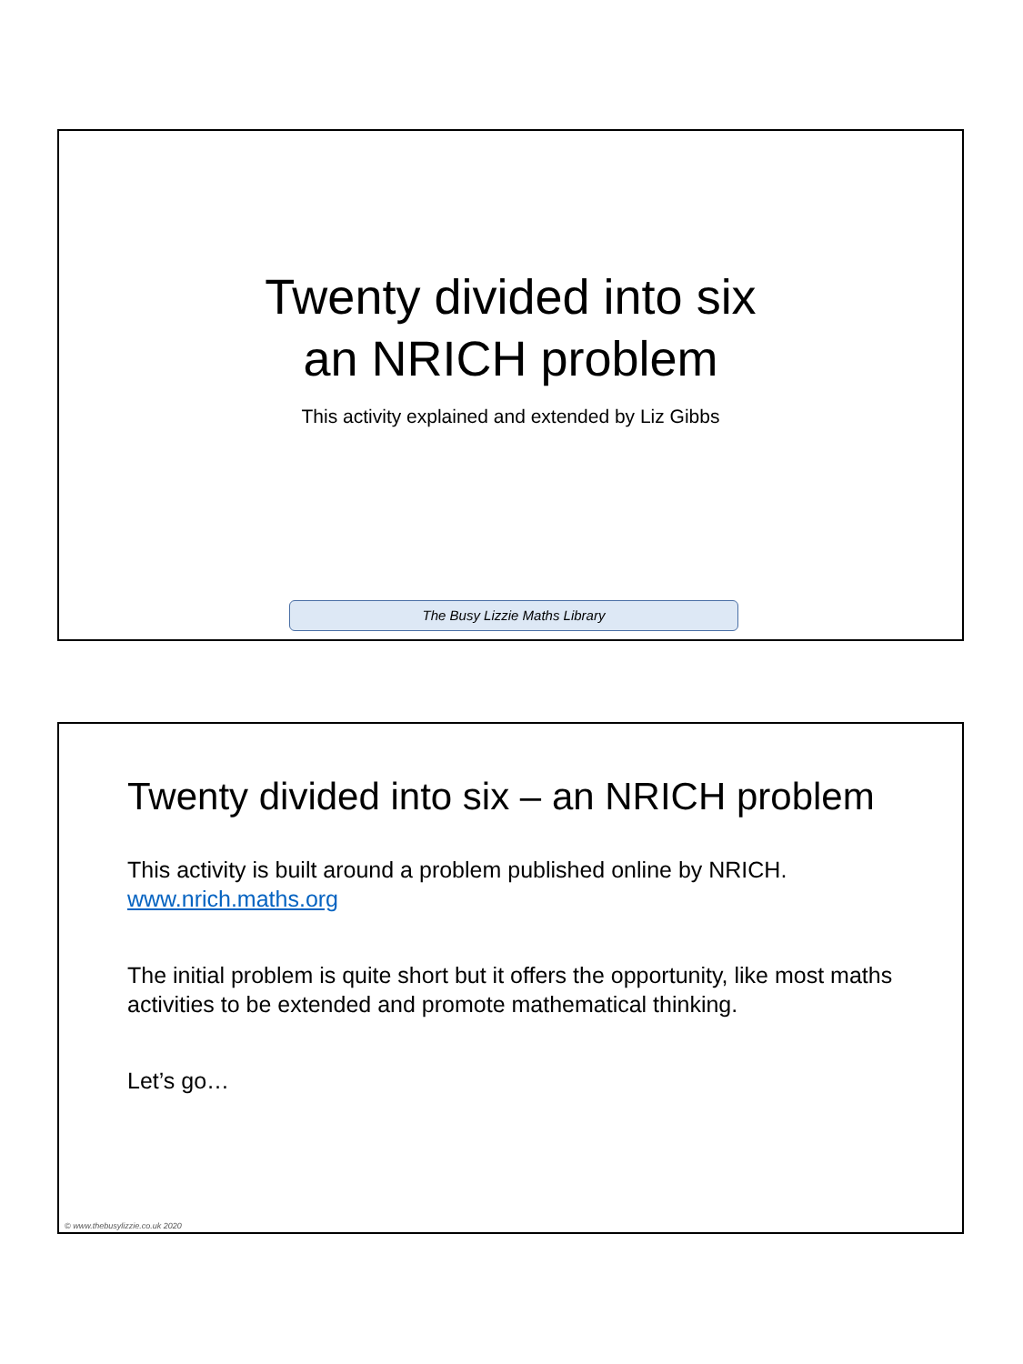Twenty divided into six
an NRICH problem
This activity explained and extended by Liz Gibbs
The Busy Lizzie Maths Library
Twenty divided into six – an NRICH problem
This activity is built around a problem published online by NRICH.
www.nrich.maths.org
The initial problem is quite short but it offers the opportunity, like most maths activities to be extended and promote mathematical thinking.
Let’s go…
© www.thebusylizzie.co.uk 2020